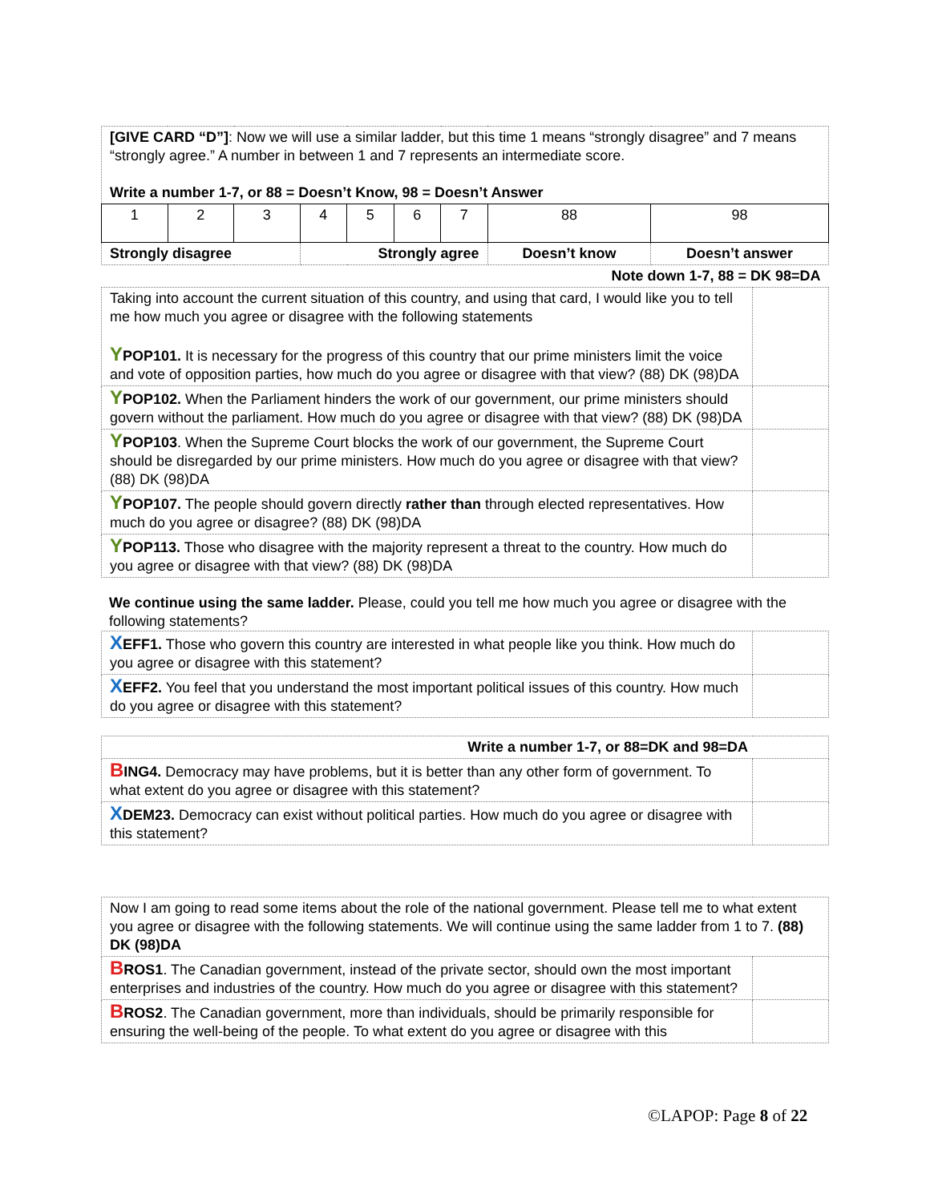| [GIVE CARD “D”] : Now we will use a similar ladder, but this time 1 means “strongly disagree” and 7 means “strongly agree.” A number in between 1 and 7 represents an intermediate score. Write a number 1-7, or 88 = Doesn’t Know, 98 = Doesn’t Answer | | | | | | | | |
| 1 | 2 | 3 | 4 | 5 | 6 | 7 | 88 | 98 |
| Strongly disagree | | | Strongly agree | | | | Doesn’t know | Doesn’t answer |
| Note down 1-7, 88 = DK 98=DA | | | | | | | | |
| Taking into account the current situation of this country, and using that card, I would like you to tell me how much you agree or disagree with the following statements Y POP101. It is necessary for the progress of this country that our prime ministers limit the voice and vote of opposition parties, how much do you agree or disagree with that view? (88) DK (98)DA | |
| Y POP102. When the Parliament hinders the work of our government, our prime ministers should govern without the parliament. How much do you agree or disagree with that view? (88) DK (98)DA | |
| Y POP103 . When the Supreme Court blocks the work of our government, the Supreme Court should be disregarded by our prime ministers. How much do you agree or disagree with that view? (88) DK (98)DA | |
| Y POP107. The people should govern directly rather than through elected representatives. How much do you agree or disagree? (88) DK (98)DA | |
| Y POP113. Those who disagree with the majority represent a threat to the country. How much do you agree or disagree with that view? (88) DK (98)DA | |
We continue using the same ladder. Please, could you tell me how much you agree or disagree with the following statements?
| X EFF1. Those who govern this country are interested in what people like you think. How much do you agree or disagree with this statement? | |
| X EFF2. You feel that you understand the most important political issues of this country. How much do you agree or disagree with this statement? | |
| Write a number 1-7, or 88=DK and 98=DA | |
| B ING4. Democracy may have problems, but it is better than any other form of government. To what extent do you agree or disagree with this statement? | |
| X DEM23. Democracy can exist without political parties. How much do you agree or disagree with this statement? | |
| Now I am going to read some items about the role of the national government. Please tell me to what extent you agree or disagree with the following statements. We will continue using the same ladder from 1 to 7. (88) DK (98)DA | |
| B ROS1 . The Canadian government, instead of the private sector, should own the most important enterprises and industries of the country. How much do you agree or disagree with this statement? | |
| B ROS2 . The Canadian government, more than individuals, should be primarily responsible for ensuring the well-being of the people. To what extent do you agree or disagree with this | |
©LAPOP: Page 8 of 22